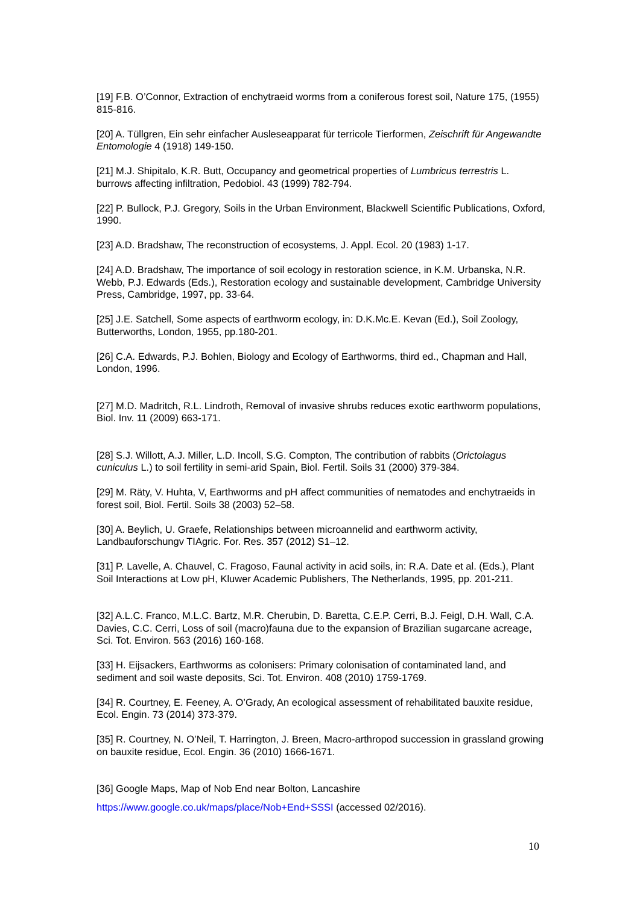[19] F.B. O’Connor, Extraction of enchytraeid worms from a coniferous forest soil, Nature 175, (1955) 815-816.
[20] A. Tüllgren, Ein sehr einfacher Ausleseapparat für terricole Tierformen, Zeischrift für Angewandte Entomologie 4 (1918) 149-150.
[21] M.J. Shipitalo, K.R. Butt, Occupancy and geometrical properties of Lumbricus terrestris L. burrows affecting infiltration, Pedobiol. 43 (1999) 782-794.
[22] P. Bullock, P.J. Gregory, Soils in the Urban Environment, Blackwell Scientific Publications, Oxford, 1990.
[23] A.D. Bradshaw, The reconstruction of ecosystems, J. Appl. Ecol. 20 (1983) 1-17.
[24] A.D. Bradshaw, The importance of soil ecology in restoration science, in K.M. Urbanska, N.R. Webb, P.J. Edwards (Eds.), Restoration ecology and sustainable development, Cambridge University Press, Cambridge, 1997, pp. 33-64.
[25] J.E. Satchell, Some aspects of earthworm ecology, in: D.K.Mc.E. Kevan (Ed.), Soil Zoology, Butterworths, London, 1955, pp.180-201.
[26] C.A. Edwards, P.J. Bohlen, Biology and Ecology of Earthworms, third ed., Chapman and Hall, London, 1996.
[27] M.D. Madritch, R.L. Lindroth, Removal of invasive shrubs reduces exotic earthworm populations, Biol. Inv. 11 (2009) 663-171.
[28] S.J. Willott, A.J. Miller, L.D. Incoll, S.G. Compton, The contribution of rabbits (Orictolagus cuniculus L.) to soil fertility in semi-arid Spain, Biol. Fertil. Soils 31 (2000) 379-384.
[29] M. Räty, V. Huhta, V, Earthworms and pH affect communities of nematodes and enchytraeids in forest soil, Biol. Fertil. Soils 38 (2003) 52–58.
[30] A. Beylich, U. Graefe, Relationships between microannelid and earthworm activity, Landbauforschungv TIAgric. For. Res. 357 (2012) S1–12.
[31] P. Lavelle, A. Chauvel, C. Fragoso, Faunal activity in acid soils, in: R.A. Date et al. (Eds.), Plant Soil Interactions at Low pH, Kluwer Academic Publishers, The Netherlands, 1995, pp. 201-211.
[32] A.L.C. Franco, M.L.C. Bartz, M.R. Cherubin, D. Baretta, C.E.P. Cerri, B.J. Feigl, D.H. Wall, C.A. Davies, C.C. Cerri, Loss of soil (macro)fauna due to the expansion of Brazilian sugarcane acreage, Sci. Tot. Environ. 563 (2016) 160-168.
[33] H. Eijsackers, Earthworms as colonisers: Primary colonisation of contaminated land, and sediment and soil waste deposits, Sci. Tot. Environ. 408 (2010) 1759-1769.
[34] R. Courtney, E. Feeney, A. O’Grady, An ecological assessment of rehabilitated bauxite residue, Ecol. Engin. 73 (2014) 373-379.
[35] R. Courtney, N. O’Neil, T. Harrington, J. Breen, Macro-arthropod succession in grassland growing on bauxite residue, Ecol. Engin. 36 (2010) 1666-1671.
[36] Google Maps, Map of Nob End near Bolton, Lancashire
https://www.google.co.uk/maps/place/Nob+End+SSSI (accessed 02/2016).
10